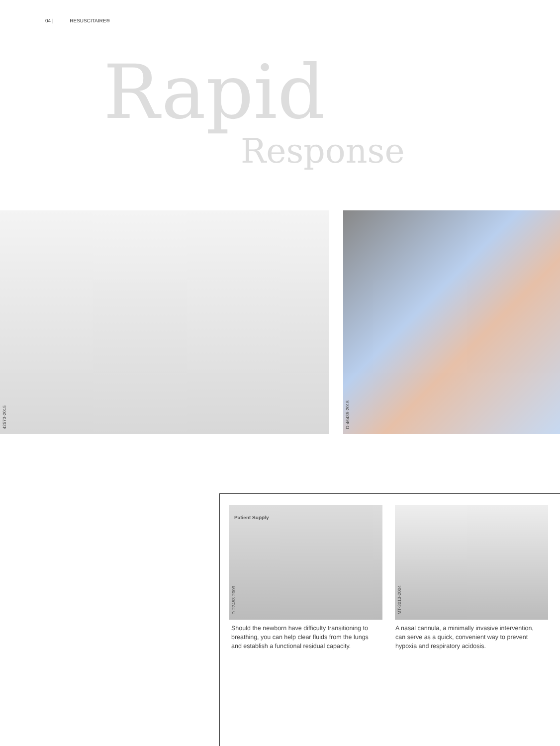04 | RESUSCITAIRE®
Rapid
Response
42573-2015 D-46435-2015
Patient Supply
D-27453-2009
MT-3013-2004
Should the newborn have difficulty transitioning to breathing, you can help clear fluids from the lungs and establish a functional residual capacity.
A nasal cannula, a minimally invasive intervention, can serve as a quick, convenient way to prevent hypoxia and respiratory acidosis.